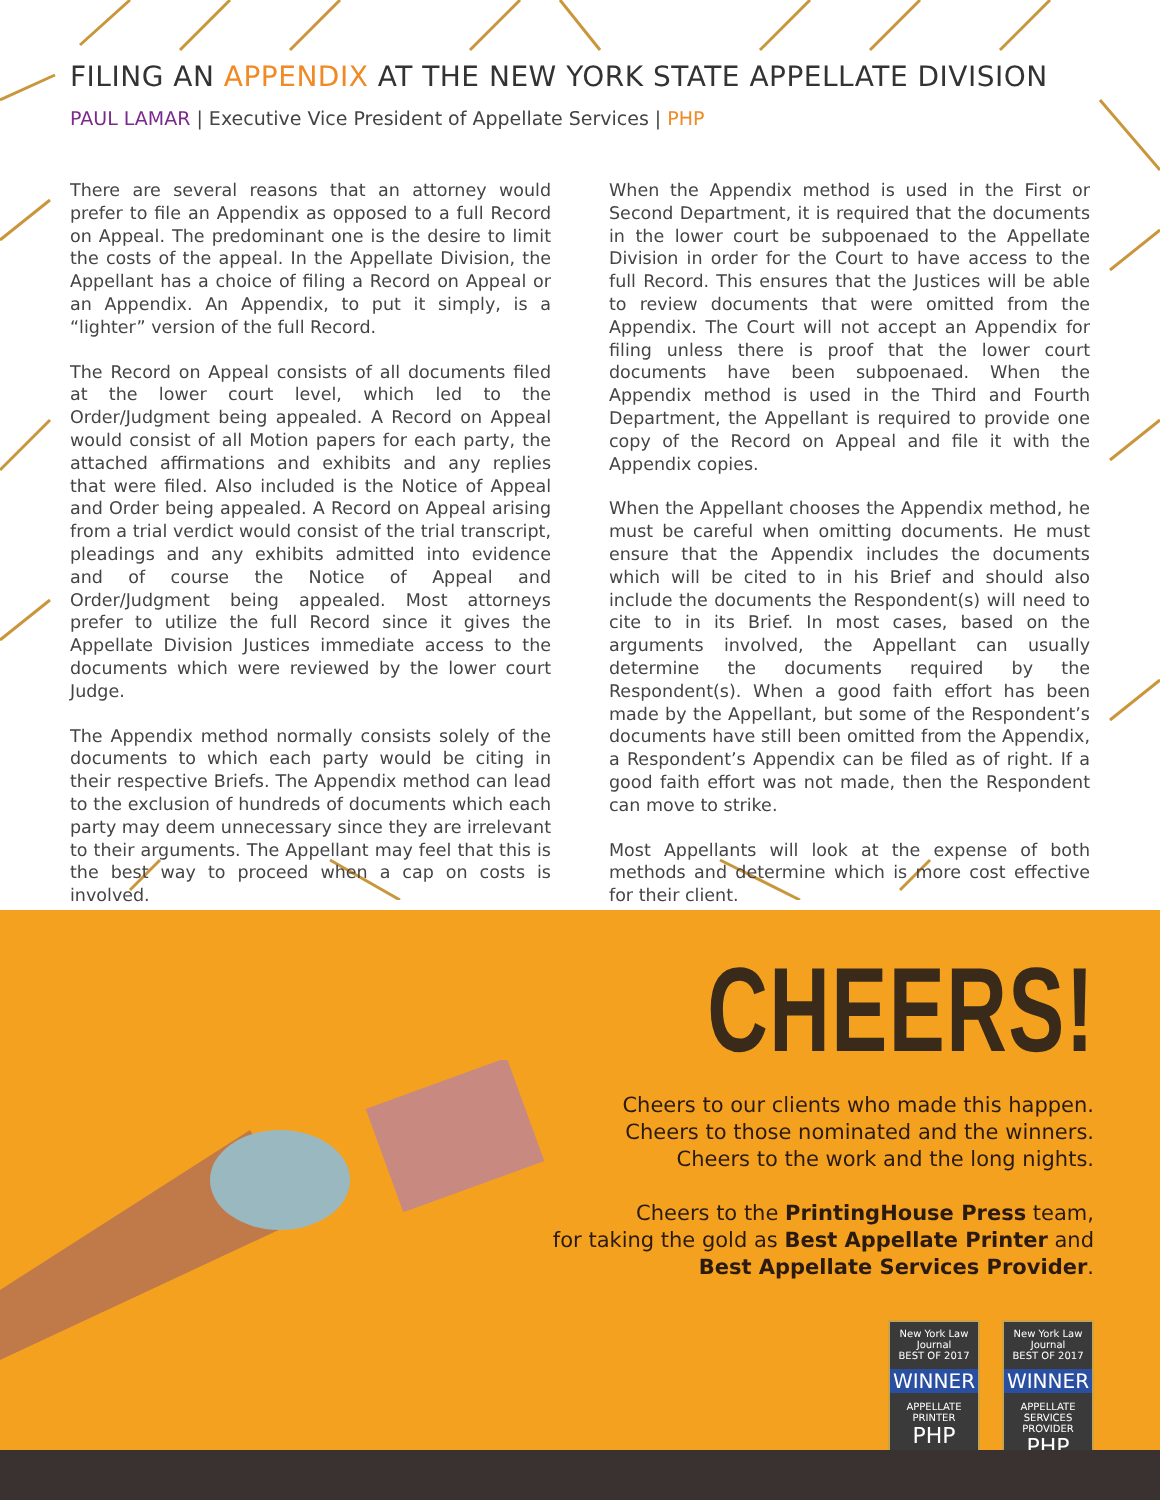FILING AN APPENDIX AT THE NEW YORK STATE APPELLATE DIVISION
PAUL LAMAR | Executive Vice President of Appellate Services | PHP
There are several reasons that an attorney would prefer to file an Appendix as opposed to a full Record on Appeal. The predominant one is the desire to limit the costs of the appeal. In the Appellate Division, the Appellant has a choice of filing a Record on Appeal or an Appendix. An Appendix, to put it simply, is a “lighter” version of the full Record.
The Record on Appeal consists of all documents filed at the lower court level, which led to the Order/Judgment being appealed. A Record on Appeal would consist of all Motion papers for each party, the attached affirmations and exhibits and any replies that were filed. Also included is the Notice of Appeal and Order being appealed. A Record on Appeal arising from a trial verdict would consist of the trial transcript, pleadings and any exhibits admitted into evidence and of course the Notice of Appeal and Order/Judgment being appealed. Most attorneys prefer to utilize the full Record since it gives the Appellate Division Justices immediate access to the documents which were reviewed by the lower court Judge.
The Appendix method normally consists solely of the documents to which each party would be citing in their respective Briefs. The Appendix method can lead to the exclusion of hundreds of documents which each party may deem unnecessary since they are irrelevant to their arguments. The Appellant may feel that this is the best way to proceed when a cap on costs is involved.
When the Appendix method is used in the First or Second Department, it is required that the documents in the lower court be subpoenaed to the Appellate Division in order for the Court to have access to the full Record. This ensures that the Justices will be able to review documents that were omitted from the Appendix. The Court will not accept an Appendix for filing unless there is proof that the lower court documents have been subpoenaed. When the Appendix method is used in the Third and Fourth Department, the Appellant is required to provide one copy of the Record on Appeal and file it with the Appendix copies.
When the Appellant chooses the Appendix method, he must be careful when omitting documents. He must ensure that the Appendix includes the documents which will be cited to in his Brief and should also include the documents the Respondent(s) will need to cite to in its Brief. In most cases, based on the arguments involved, the Appellant can usually determine the documents required by the Respondent(s). When a good faith effort has been made by the Appellant, but some of the Respondent’s documents have still been omitted from the Appendix, a Respondent’s Appendix can be filed as of right. If a good faith effort was not made, then the Respondent can move to strike.
Most Appellants will look at the expense of both methods and determine which is more cost effective for their client.
CHEERS!
Cheers to our clients who made this happen.
Cheers to those nominated and the winners.
Cheers to the work and the long nights.
Cheers to the PrintingHouse Press team,
for taking the gold as Best Appellate Printer and
Best Appellate Services Provider.
New York Law Journal
BEST OF 2017
WINNER
APPELLATE PRINTER
PHP
New York Law Journal
BEST OF 2017
WINNER
APPELLATE SERVICES PROVIDER
PHP